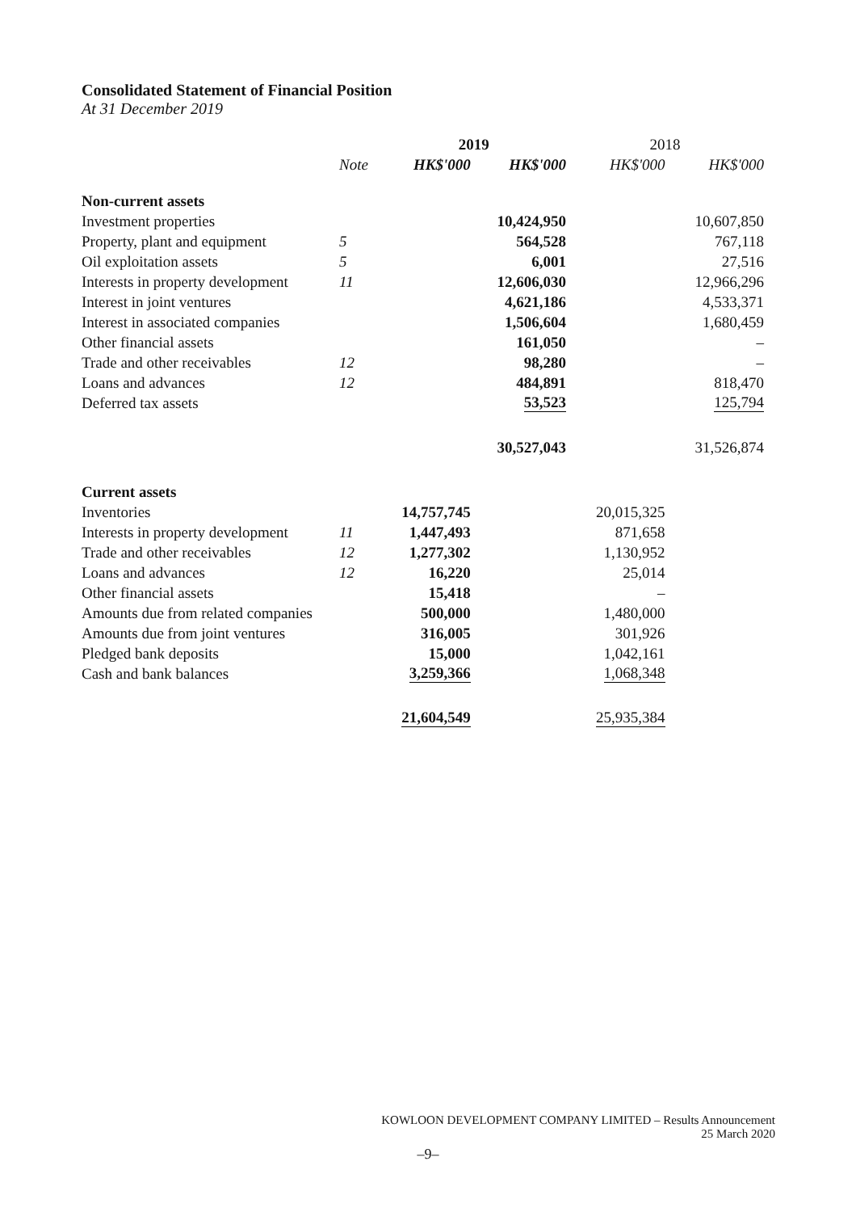Consolidated Statement of Financial Position
At 31 December 2019
| | | 2019 | | 2018 | |
| --- | --- | --- | --- | --- | --- |
| | Note | HK$'000 | HK$'000 | HK$'000 | HK$'000 |
| Non-current assets | | | | | |
| Investment properties | | | 10,424,950 | | 10,607,850 |
| Property, plant and equipment | 5 | | 564,528 | | 767,118 |
| Oil exploitation assets | 5 | | 6,001 | | 27,516 |
| Interests in property development | 11 | | 12,606,030 | | 12,966,296 |
| Interest in joint ventures | | | 4,621,186 | | 4,533,371 |
| Interest in associated companies | | | 1,506,604 | | 1,680,459 |
| Other financial assets | | | 161,050 | | – |
| Trade and other receivables | 12 | | 98,280 | | – |
| Loans and advances | 12 | | 484,891 | | 818,470 |
| Deferred tax assets | | | 53,523 | | 125,794 |
| | | | 30,527,043 | | 31,526,874 |
| Current assets | | | | | |
| Inventories | | 14,757,745 | | 20,015,325 | |
| Interests in property development | 11 | 1,447,493 | | 871,658 | |
| Trade and other receivables | 12 | 1,277,302 | | 1,130,952 | |
| Loans and advances | 12 | 16,220 | | 25,014 | |
| Other financial assets | | 15,418 | | – | |
| Amounts due from related companies | | 500,000 | | 1,480,000 | |
| Amounts due from joint ventures | | 316,005 | | 301,926 | |
| Pledged bank deposits | | 15,000 | | 1,042,161 | |
| Cash and bank balances | | 3,259,366 | | 1,068,348 | |
| | | 21,604,549 | | 25,935,384 | |
KOWLOON DEVELOPMENT COMPANY LIMITED – Results Announcement
25 March 2020
–9–